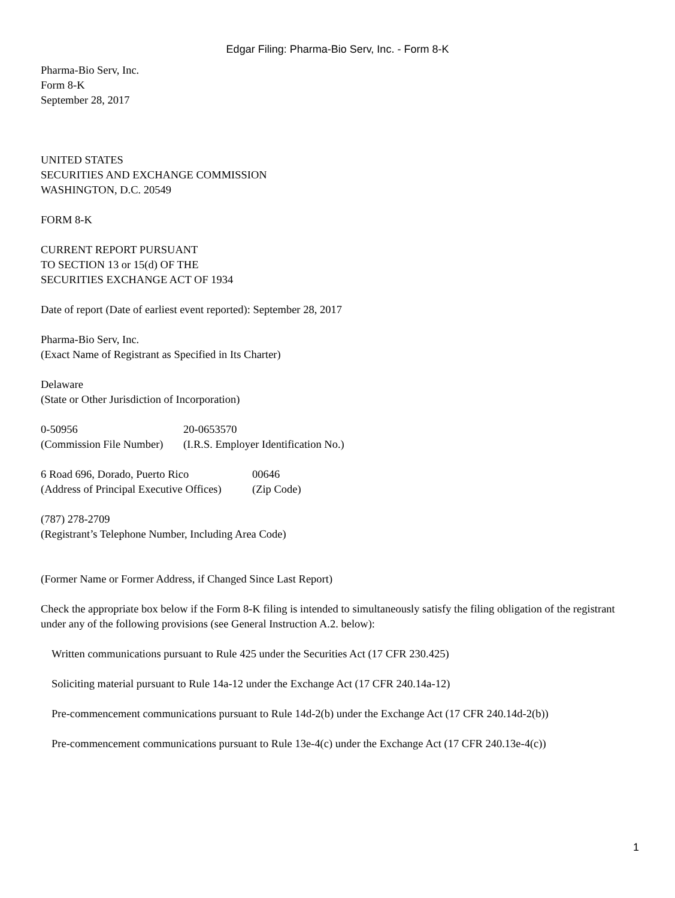Edgar Filing: Pharma-Bio Serv, Inc. - Form 8-K
Pharma-Bio Serv, Inc.
Form 8-K
September 28, 2017
UNITED STATES
SECURITIES AND EXCHANGE COMMISSION
WASHINGTON, D.C. 20549
FORM 8-K
CURRENT REPORT PURSUANT
TO SECTION 13 or 15(d) OF THE
SECURITIES EXCHANGE ACT OF 1934
Date of report (Date of earliest event reported): September 28, 2017
Pharma-Bio Serv, Inc.
(Exact Name of Registrant as Specified in Its Charter)
Delaware
(State or Other Jurisdiction of Incorporation)
0-50956 20-0653570
(Commission File Number) (I.R.S. Employer Identification No.)
6 Road 696, Dorado, Puerto Rico 00646
(Address of Principal Executive Offices) (Zip Code)
(787) 278-2709
(Registrant’s Telephone Number, Including Area Code)
(Former Name or Former Address, if Changed Since Last Report)
Check the appropriate box below if the Form 8-K filing is intended to simultaneously satisfy the filing obligation of the registrant under any of the following provisions (see General Instruction A.2. below):
Written communications pursuant to Rule 425 under the Securities Act (17 CFR 230.425)
Soliciting material pursuant to Rule 14a-12 under the Exchange Act (17 CFR 240.14a-12)
Pre-commencement communications pursuant to Rule 14d-2(b) under the Exchange Act (17 CFR 240.14d-2(b))
Pre-commencement communications pursuant to Rule 13e-4(c) under the Exchange Act (17 CFR 240.13e-4(c))
1